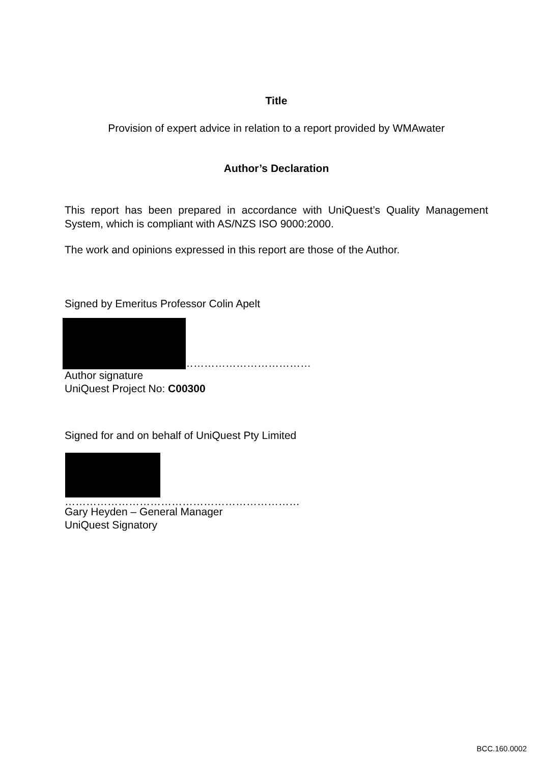Title
Provision of expert advice in relation to a report provided by WMAwater
Author’s Declaration
This report has been prepared in accordance with UniQuest’s Quality Management System, which is compliant with AS/NZS ISO 9000:2000.
The work and opinions expressed in this report are those of the Author.
Signed by Emeritus Professor Colin Apelt
………………………………
Author signature
UniQuest Project No: C00300
Signed for and on behalf of UniQuest Pty Limited
…………………………………………………………
Gary Heyden – General Manager
UniQuest Signatory
BCC.160.0002